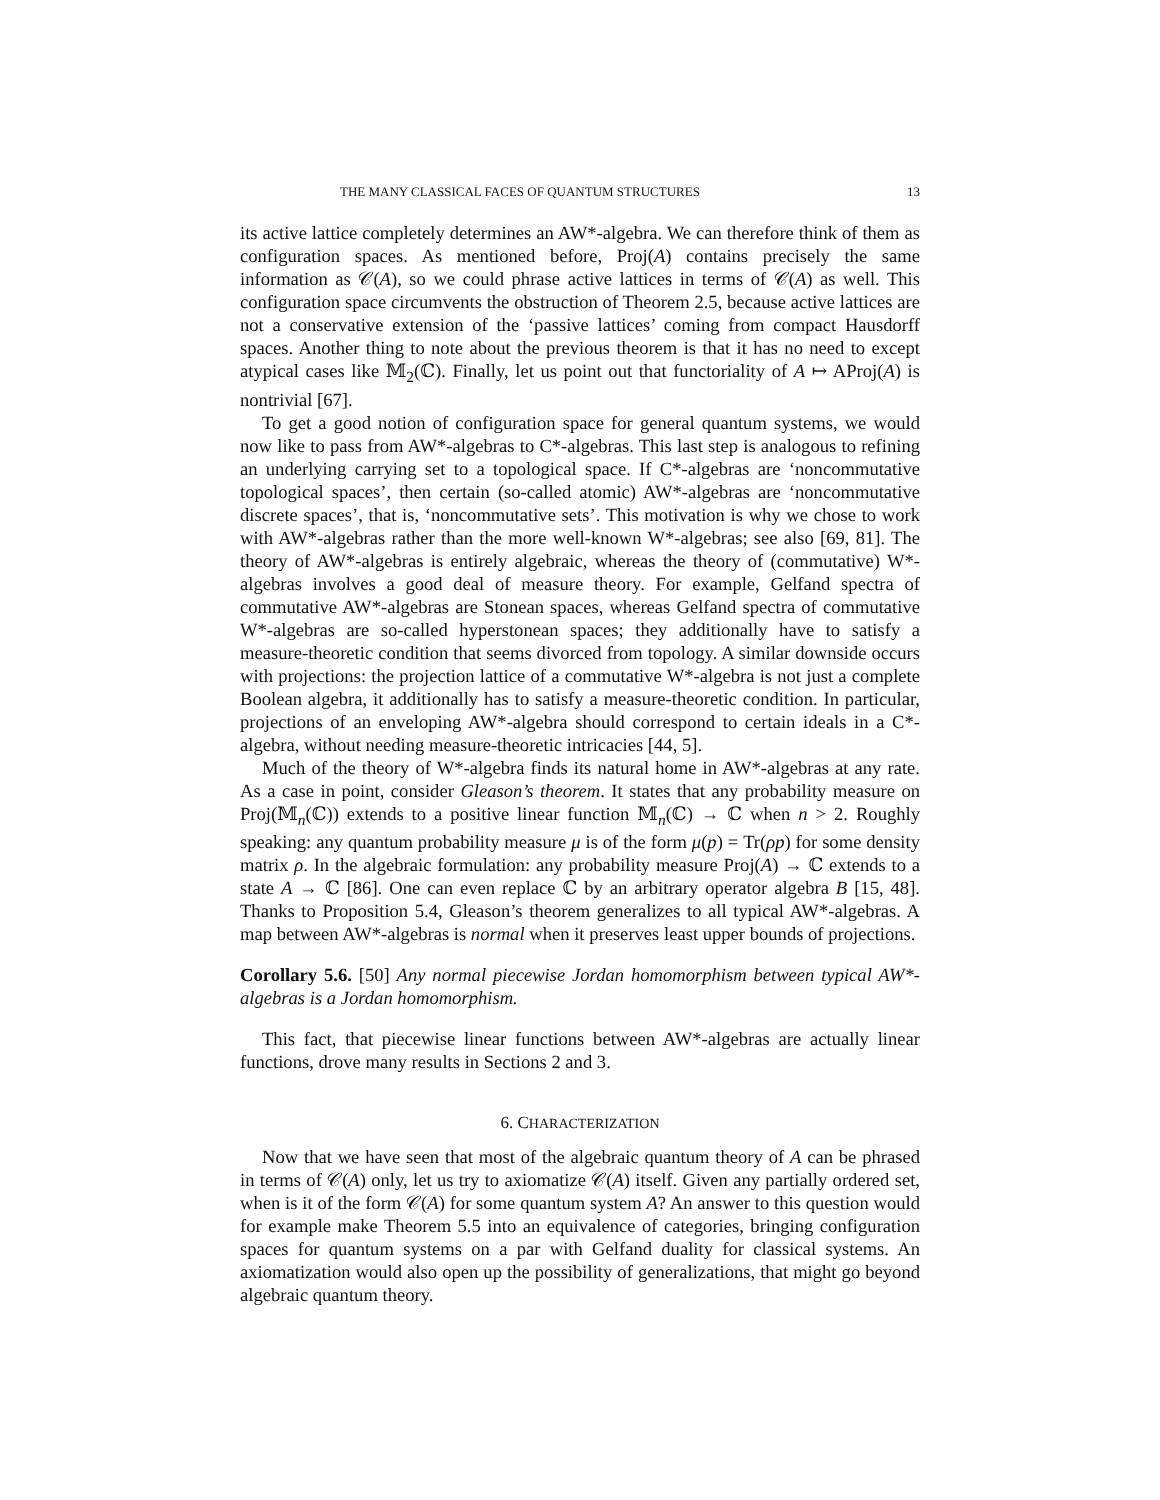THE MANY CLASSICAL FACES OF QUANTUM STRUCTURES 13
its active lattice completely determines an AW*-algebra. We can therefore think of them as configuration spaces. As mentioned before, Proj(A) contains precisely the same information as 𝒞(A), so we could phrase active lattices in terms of 𝒞(A) as well. This configuration space circumvents the obstruction of Theorem 2.5, because active lattices are not a conservative extension of the ‘passive lattices’ coming from compact Hausdorff spaces. Another thing to note about the previous theorem is that it has no need to except atypical cases like 𝕄<sub>2</sub>(ℂ). Finally, let us point out that functoriality of A ↦ AProj(A) is nontrivial [67].
To get a good notion of configuration space for general quantum systems, we would now like to pass from AW*-algebras to C*-algebras. This last step is analogous to refining an underlying carrying set to a topological space. If C*-algebras are ‘noncommutative topological spaces’, then certain (so-called atomic) AW*-algebras are ‘noncommutative discrete spaces’, that is, ‘noncommutative sets’. This motivation is why we chose to work with AW*-algebras rather than the more well-known W*-algebras; see also [69, 81]. The theory of AW*-algebras is entirely algebraic, whereas the theory of (commutative) W*-algebras involves a good deal of measure theory. For example, Gelfand spectra of commutative AW*-algebras are Stonean spaces, whereas Gelfand spectra of commutative W*-algebras are so-called hyperstonean spaces; they additionally have to satisfy a measure-theoretic condition that seems divorced from topology. A similar downside occurs with projections: the projection lattice of a commutative W*-algebra is not just a complete Boolean algebra, it additionally has to satisfy a measure-theoretic condition. In particular, projections of an enveloping AW*-algebra should correspond to certain ideals in a C*-algebra, without needing measure-theoretic intricacies [44, 5].
Much of the theory of W*-algebra finds its natural home in AW*-algebras at any rate. As a case in point, consider Gleason’s theorem. It states that any probability measure on Proj(𝕄<sub>n</sub>(ℂ)) extends to a positive linear function 𝕄<sub>n</sub>(ℂ) → ℂ when n > 2. Roughly speaking: any quantum probability measure μ is of the form μ(p) = Tr(ρp) for some density matrix ρ. In the algebraic formulation: any probability measure Proj(A) → ℂ extends to a state A → ℂ [86]. One can even replace ℂ by an arbitrary operator algebra B [15, 48]. Thanks to Proposition 5.4, Gleason’s theorem generalizes to all typical AW*-algebras. A map between AW*-algebras is normal when it preserves least upper bounds of projections.
Corollary 5.6. [50] Any normal piecewise Jordan homomorphism between typical AW*-algebras is a Jordan homomorphism.
This fact, that piecewise linear functions between AW*-algebras are actually linear functions, drove many results in Sections 2 and 3.
6. CHARACTERIZATION
Now that we have seen that most of the algebraic quantum theory of A can be phrased in terms of 𝒞(A) only, let us try to axiomatize 𝒞(A) itself. Given any partially ordered set, when is it of the form 𝒞(A) for some quantum system A? An answer to this question would for example make Theorem 5.5 into an equivalence of categories, bringing configuration spaces for quantum systems on a par with Gelfand duality for classical systems. An axiomatization would also open up the possibility of generalizations, that might go beyond algebraic quantum theory.